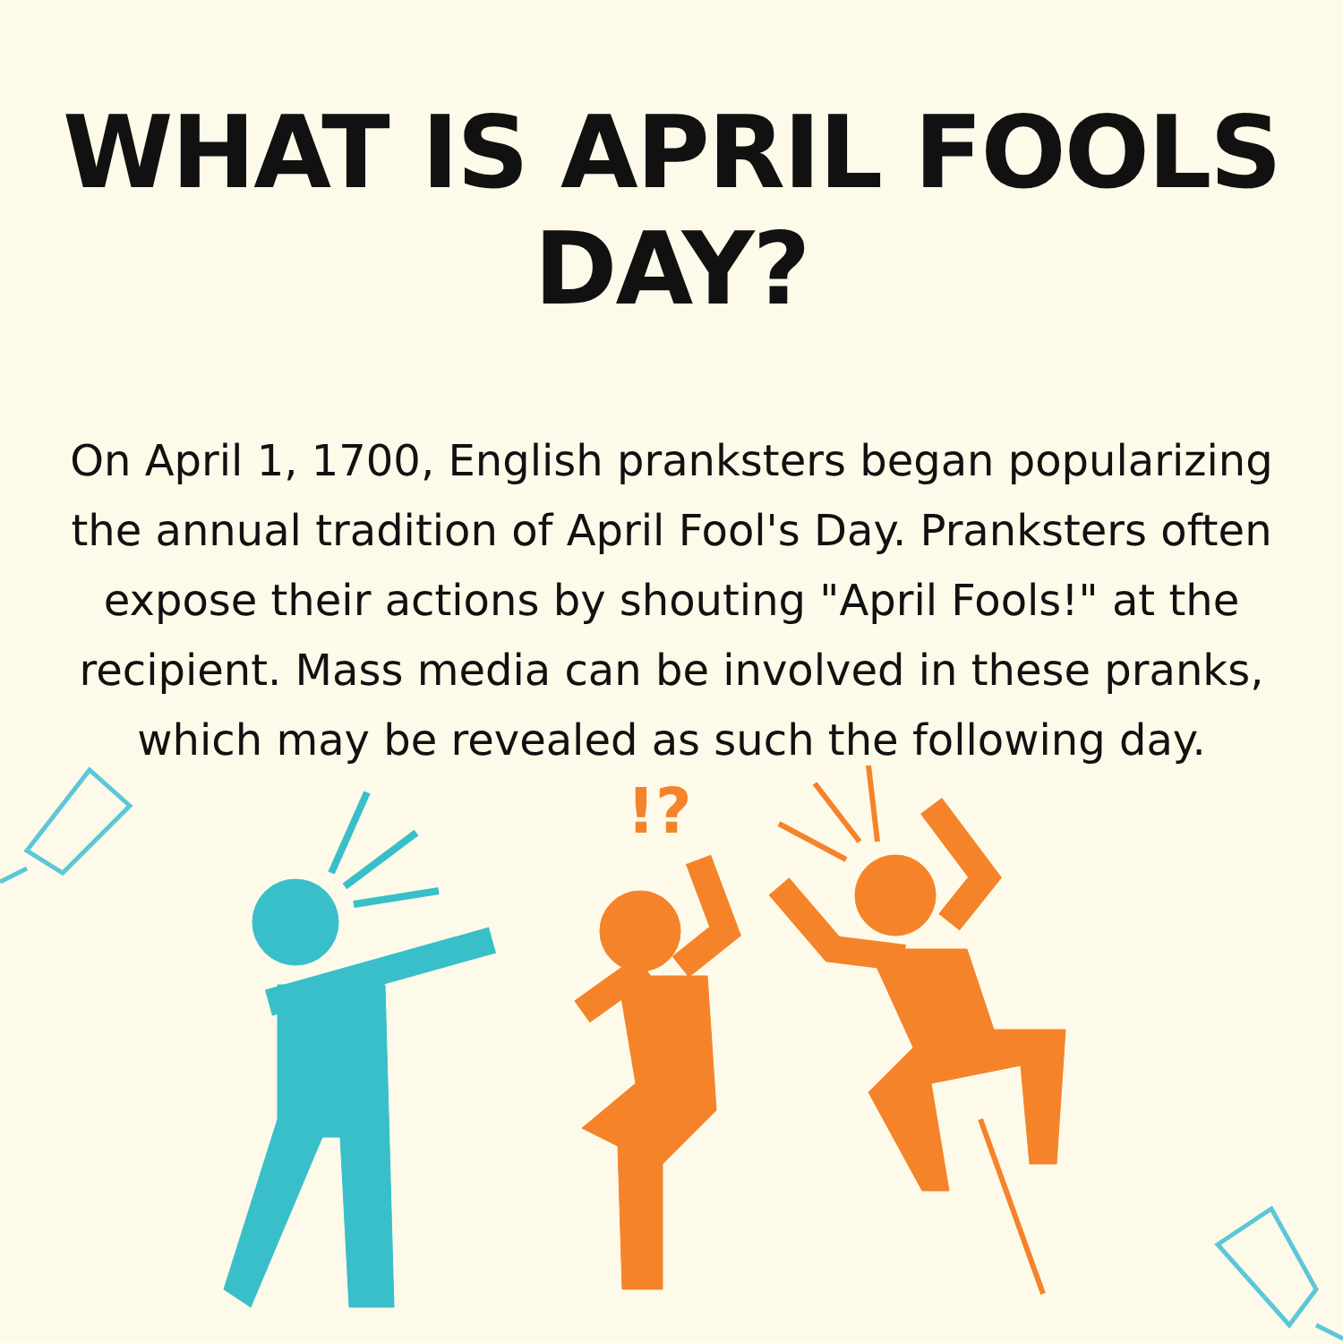WHAT IS APRIL FOOLS DAY?
On April 1, 1700, English pranksters began popularizing the annual tradition of April Fool's Day. Pranksters often expose their actions by shouting "April Fools!" at the recipient. Mass media can be involved in these pranks, which may be revealed as such the following day.
!?